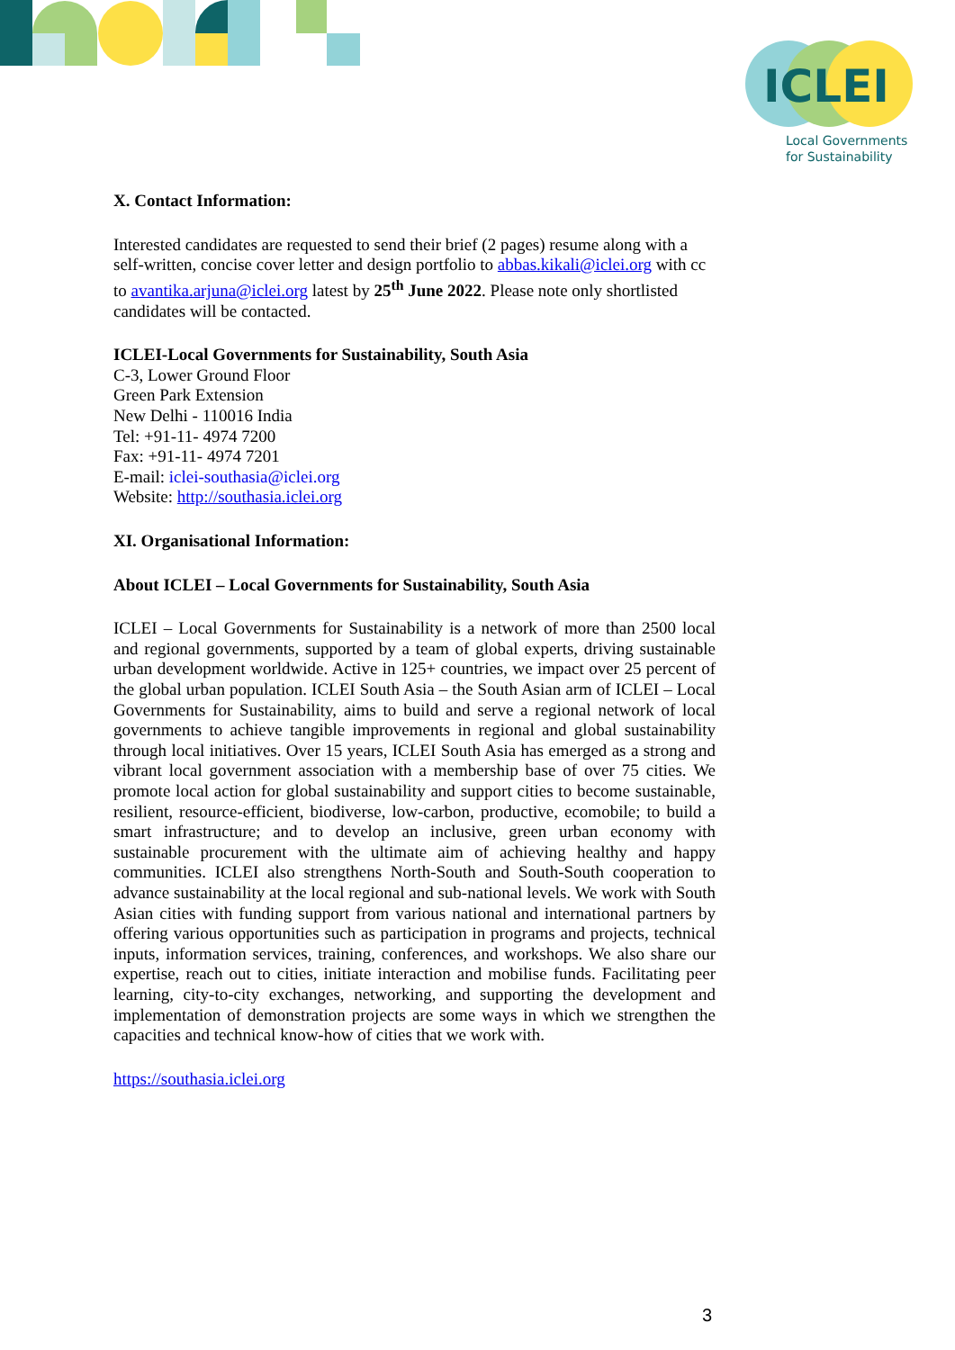ICLEI
Local Governments
for Sustainability
X. Contact Information:
Interested candidates are requested to send their brief (2 pages) resume along with a self-written, concise cover letter and design portfolio to abbas.kikali@iclei.org with cc to avantika.arjuna@iclei.org latest by 25<sup>th</sup> June 2022. Please note only shortlisted candidates will be contacted.
ICLEI-Local Governments for Sustainability, South Asia
C-3, Lower Ground Floor
Green Park Extension
New Delhi - 110016 India
Tel: +91-11- 4974 7200
Fax: +91-11- 4974 7201
E-mail: iclei-southasia@iclei.org
Website: http://southasia.iclei.org
XI. Organisational Information:
About ICLEI – Local Governments for Sustainability, South Asia
ICLEI – Local Governments for Sustainability is a network of more than 2500 local and regional governments, supported by a team of global experts, driving sustainable urban development worldwide. Active in 125+ countries, we impact over 25 percent of the global urban population. ICLEI South Asia – the South Asian arm of ICLEI – Local Governments for Sustainability, aims to build and serve a regional network of local governments to achieve tangible improvements in regional and global sustainability through local initiatives. Over 15 years, ICLEI South Asia has emerged as a strong and vibrant local government association with a membership base of over 75 cities. We promote local action for global sustainability and support cities to become sustainable, resilient, resource-efficient, biodiverse, low-carbon, productive, ecomobile; to build a smart infrastructure; and to develop an inclusive, green urban economy with sustainable procurement with the ultimate aim of achieving healthy and happy communities. ICLEI also strengthens North-South and South-South cooperation to advance sustainability at the local regional and sub-national levels. We work with South Asian cities with funding support from various national and international partners by offering various opportunities such as participation in programs and projects, technical inputs, information services, training, conferences, and workshops. We also share our expertise, reach out to cities, initiate interaction and mobilise funds. Facilitating peer learning, city-to-city exchanges, networking, and supporting the development and implementation of demonstration projects are some ways in which we strengthen the capacities and technical know-how of cities that we work with.
https://southasia.iclei.org
3